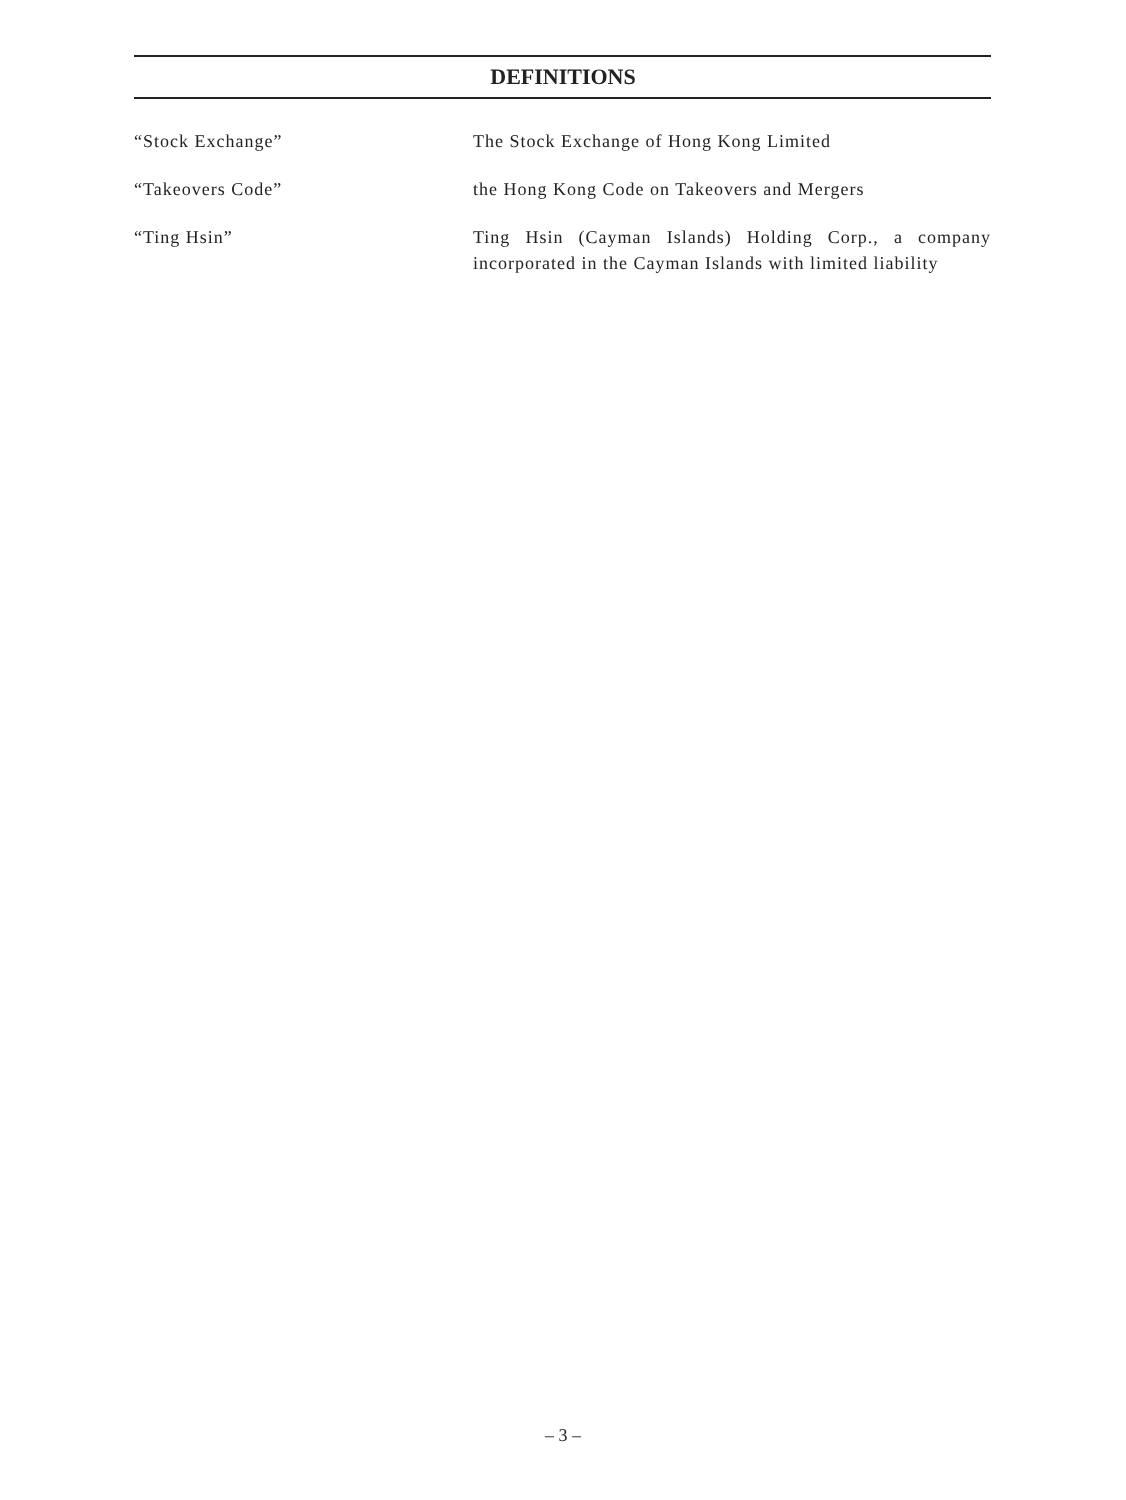DEFINITIONS
“Stock Exchange” The Stock Exchange of Hong Kong Limited
“Takeovers Code” the Hong Kong Code on Takeovers and Mergers
“Ting Hsin” Ting Hsin (Cayman Islands) Holding Corp., a company incorporated in the Cayman Islands with limited liability
– 3 –